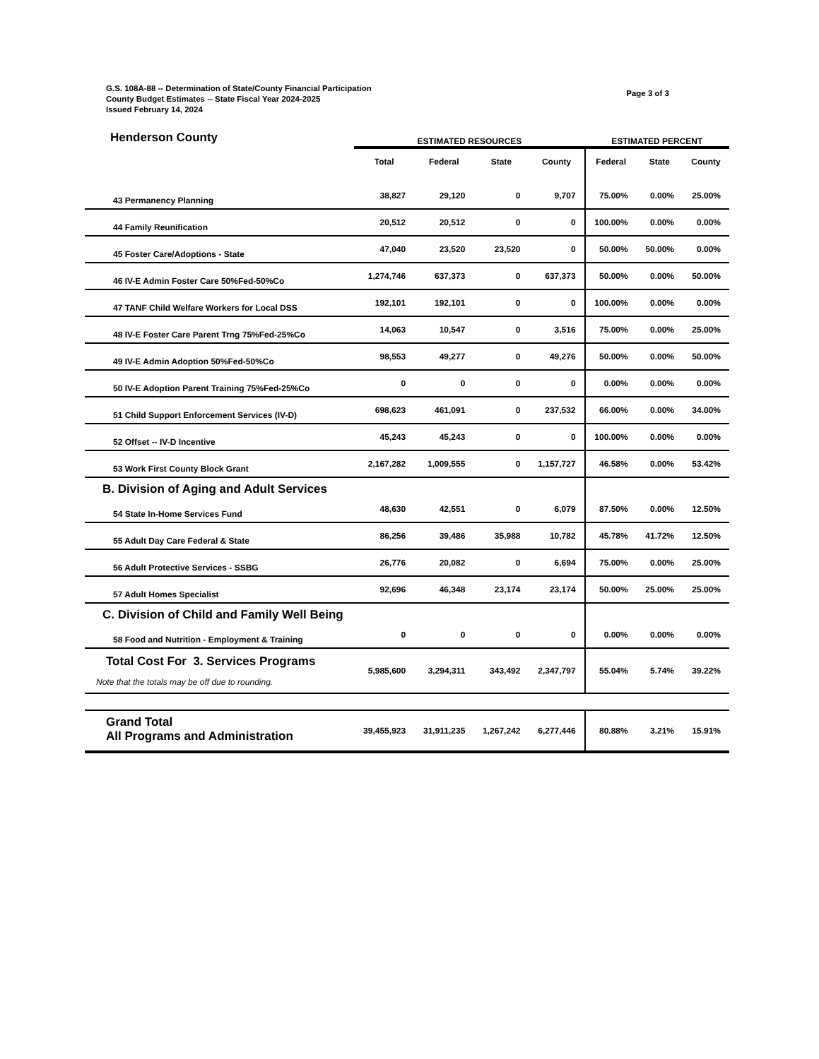G.S. 108A-88 -- Determination of State/County Financial Participation
County Budget Estimates -- State Fiscal Year 2024-2025
Issued February 14, 2024
Page 3 of 3
| Henderson County | ESTIMATED RESOURCES | | | | ESTIMATED PERCENT | | |
| | Total | Federal | State | County | Federal | State | County |
| 43 Permanency Planning | 38,827 | 29,120 | 0 | 9,707 | 75.00% | 0.00% | 25.00% |
| 44 Family Reunification | 20,512 | 20,512 | 0 | 0 | 100.00% | 0.00% | 0.00% |
| 45 Foster Care/Adoptions - State | 47,040 | 23,520 | 23,520 | 0 | 50.00% | 50.00% | 0.00% |
| 46 IV-E Admin Foster Care 50%Fed-50%Co | 1,274,746 | 637,373 | 0 | 637,373 | 50.00% | 0.00% | 50.00% |
| 47 TANF Child Welfare Workers for Local DSS | 192,101 | 192,101 | 0 | 0 | 100.00% | 0.00% | 0.00% |
| 48 IV-E Foster Care Parent Trng 75%Fed-25%Co | 14,063 | 10,547 | 0 | 3,516 | 75.00% | 0.00% | 25.00% |
| 49 IV-E Admin Adoption 50%Fed-50%Co | 98,553 | 49,277 | 0 | 49,276 | 50.00% | 0.00% | 50.00% |
| 50 IV-E Adoption Parent Training 75%Fed-25%Co | 0 | 0 | 0 | 0 | 0.00% | 0.00% | 0.00% |
| 51 Child Support Enforcement Services (IV-D) | 698,623 | 461,091 | 0 | 237,532 | 66.00% | 0.00% | 34.00% |
| 52 Offset -- IV-D Incentive | 45,243 | 45,243 | 0 | 0 | 100.00% | 0.00% | 0.00% |
| 53 Work First County Block Grant | 2,167,282 | 1,009,555 | 0 | 1,157,727 | 46.58% | 0.00% | 53.42% |
| B. Division of Aging and Adult Services | | | | | | | |
| 54 State In-Home Services Fund | 48,630 | 42,551 | 0 | 6,079 | 87.50% | 0.00% | 12.50% |
| 55 Adult Day Care Federal & State | 86,256 | 39,486 | 35,988 | 10,782 | 45.78% | 41.72% | 12.50% |
| 56 Adult Protective Services - SSBG | 26,776 | 20,082 | 0 | 6,694 | 75.00% | 0.00% | 25.00% |
| 57 Adult Homes Specialist | 92,696 | 46,348 | 23,174 | 23,174 | 50.00% | 25.00% | 25.00% |
| C. Division of Child and Family Well Being | | | | | | | |
| 58 Food and Nutrition - Employment & Training | 0 | 0 | 0 | 0 | 0.00% | 0.00% | 0.00% |
| Total Cost For 3. Services Programs Note that the totals may be off due to rounding. | 5,985,600 | 3,294,311 | 343,492 | 2,347,797 | 55.04% | 5.74% | 39.22% |
| Grand Total All Programs and Administration | 39,455,923 | 31,911,235 | 1,267,242 | 6,277,446 | 80.88% | 3.21% | 15.91% |